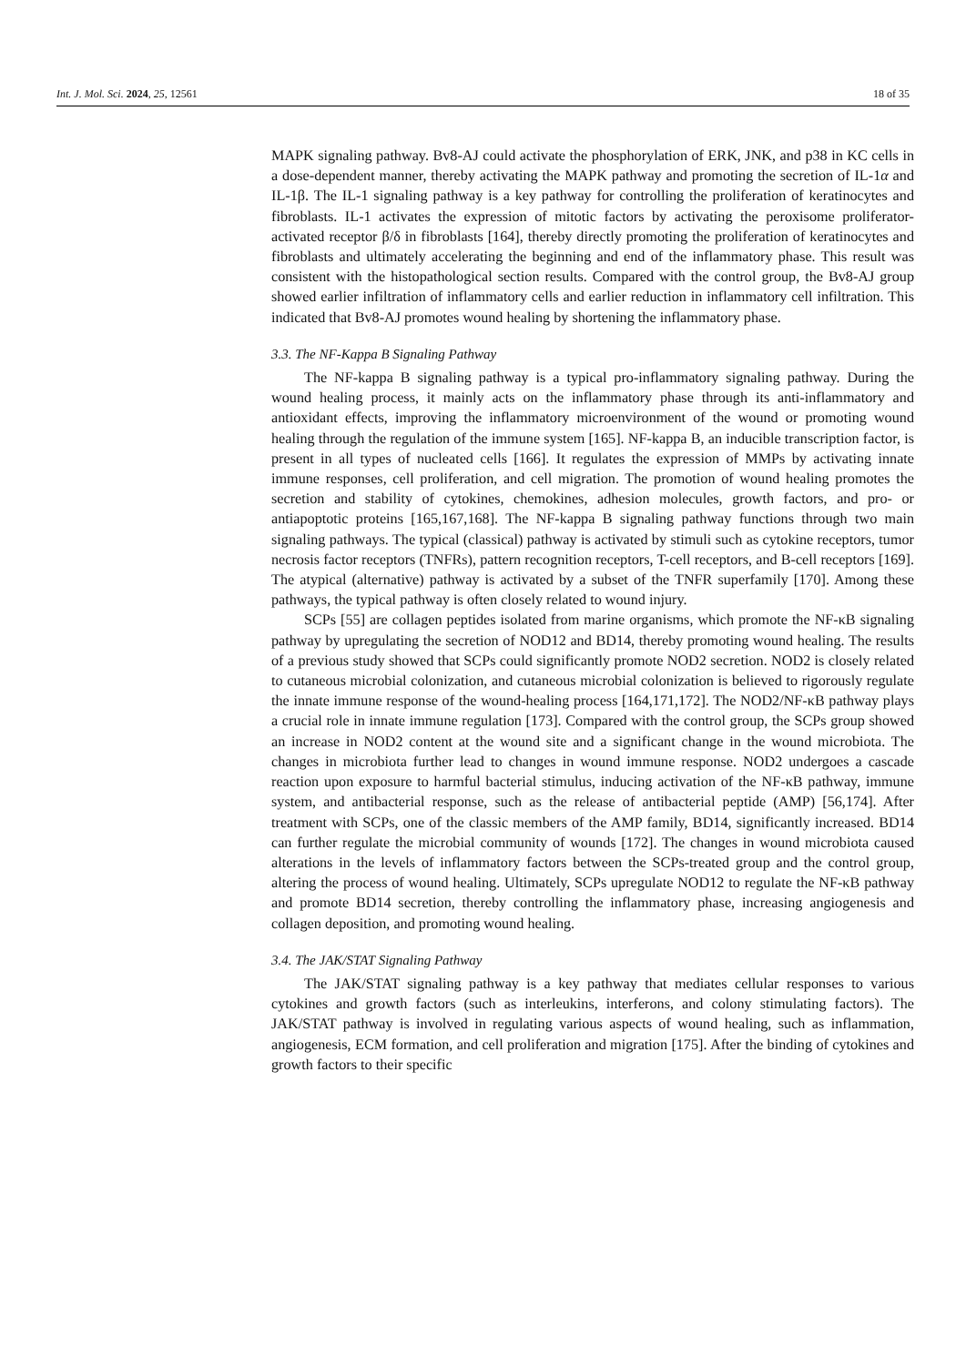Int. J. Mol. Sci. 2024, 25, 12561 18 of 35
MAPK signaling pathway. Bv8-AJ could activate the phosphorylation of ERK, JNK, and p38 in KC cells in a dose-dependent manner, thereby activating the MAPK pathway and promoting the secretion of IL-1α and IL-1β. The IL-1 signaling pathway is a key pathway for controlling the proliferation of keratinocytes and fibroblasts. IL-1 activates the expression of mitotic factors by activating the peroxisome proliferator-activated receptor β/δ in fibroblasts [164], thereby directly promoting the proliferation of keratinocytes and fibroblasts and ultimately accelerating the beginning and end of the inflammatory phase. This result was consistent with the histopathological section results. Compared with the control group, the Bv8-AJ group showed earlier infiltration of inflammatory cells and earlier reduction in inflammatory cell infiltration. This indicated that Bv8-AJ promotes wound healing by shortening the inflammatory phase.
3.3. The NF-Kappa B Signaling Pathway
The NF-kappa B signaling pathway is a typical pro-inflammatory signaling pathway. During the wound healing process, it mainly acts on the inflammatory phase through its anti-inflammatory and antioxidant effects, improving the inflammatory microenvironment of the wound or promoting wound healing through the regulation of the immune system [165]. NF-kappa B, an inducible transcription factor, is present in all types of nucleated cells [166]. It regulates the expression of MMPs by activating innate immune responses, cell proliferation, and cell migration. The promotion of wound healing promotes the secretion and stability of cytokines, chemokines, adhesion molecules, growth factors, and pro- or antiapoptotic proteins [165,167,168]. The NF-kappa B signaling pathway functions through two main signaling pathways. The typical (classical) pathway is activated by stimuli such as cytokine receptors, tumor necrosis factor receptors (TNFRs), pattern recognition receptors, T-cell receptors, and B-cell receptors [169]. The atypical (alternative) pathway is activated by a subset of the TNFR superfamily [170]. Among these pathways, the typical pathway is often closely related to wound injury.
SCPs [55] are collagen peptides isolated from marine organisms, which promote the NF-κB signaling pathway by upregulating the secretion of NOD12 and BD14, thereby promoting wound healing. The results of a previous study showed that SCPs could significantly promote NOD2 secretion. NOD2 is closely related to cutaneous microbial colonization, and cutaneous microbial colonization is believed to rigorously regulate the innate immune response of the wound-healing process [164,171,172]. The NOD2/NF-κB pathway plays a crucial role in innate immune regulation [173]. Compared with the control group, the SCPs group showed an increase in NOD2 content at the wound site and a significant change in the wound microbiota. The changes in microbiota further lead to changes in wound immune response. NOD2 undergoes a cascade reaction upon exposure to harmful bacterial stimulus, inducing activation of the NF-κB pathway, immune system, and antibacterial response, such as the release of antibacterial peptide (AMP) [56,174]. After treatment with SCPs, one of the classic members of the AMP family, BD14, significantly increased. BD14 can further regulate the microbial community of wounds [172]. The changes in wound microbiota caused alterations in the levels of inflammatory factors between the SCPs-treated group and the control group, altering the process of wound healing. Ultimately, SCPs upregulate NOD12 to regulate the NF-κB pathway and promote BD14 secretion, thereby controlling the inflammatory phase, increasing angiogenesis and collagen deposition, and promoting wound healing.
3.4. The JAK/STAT Signaling Pathway
The JAK/STAT signaling pathway is a key pathway that mediates cellular responses to various cytokines and growth factors (such as interleukins, interferons, and colony stimulating factors). The JAK/STAT pathway is involved in regulating various aspects of wound healing, such as inflammation, angiogenesis, ECM formation, and cell proliferation and migration [175]. After the binding of cytokines and growth factors to their specific